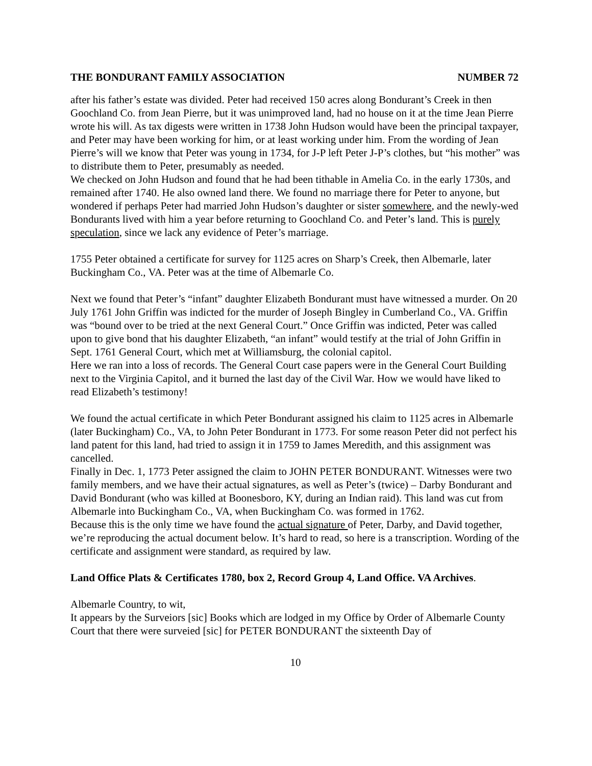THE BONDURANT FAMILY ASSOCIATION NUMBER 72
after his father’s estate was divided. Peter had received 150 acres along Bondurant’s Creek in then Goochland Co. from Jean Pierre, but it was unimproved land, had no house on it at the time Jean Pierre wrote his will. As tax digests were written in 1738 John Hudson would have been the principal taxpayer, and Peter may have been working for him, or at least working under him. From the wording of Jean Pierre’s will we know that Peter was young in 1734, for J-P left Peter J-P’s clothes, but “his mother” was to distribute them to Peter, presumably as needed.
We checked on John Hudson and found that he had been tithable in Amelia Co. in the early 1730s, and remained after 1740. He also owned land there. We found no marriage there for Peter to anyone, but wondered if perhaps Peter had married John Hudson’s daughter or sister somewhere, and the newly-wed Bondurants lived with him a year before returning to Goochland Co. and Peter’s land. This is purely speculation, since we lack any evidence of Peter’s marriage.
1755 Peter obtained a certificate for survey for 1125 acres on Sharp’s Creek, then Albemarle, later Buckingham Co., VA. Peter was at the time of Albemarle Co.
Next we found that Peter’s “infant” daughter Elizabeth Bondurant must have witnessed a murder. On 20 July 1761 John Griffin was indicted for the murder of Joseph Bingley in Cumberland Co., VA. Griffin was “bound over to be tried at the next General Court.” Once Griffin was indicted, Peter was called upon to give bond that his daughter Elizabeth, “an infant” would testify at the trial of John Griffin in Sept. 1761 General Court, which met at Williamsburg, the colonial capitol.
Here we ran into a loss of records. The General Court case papers were in the General Court Building next to the Virginia Capitol, and it burned the last day of the Civil War. How we would have liked to read Elizabeth’s testimony!
We found the actual certificate in which Peter Bondurant assigned his claim to 1125 acres in Albemarle (later Buckingham) Co., VA, to John Peter Bondurant in 1773. For some reason Peter did not perfect his land patent for this land, had tried to assign it in 1759 to James Meredith, and this assignment was cancelled.
Finally in Dec. 1, 1773 Peter assigned the claim to JOHN PETER BONDURANT. Witnesses were two family members, and we have their actual signatures, as well as Peter’s (twice) – Darby Bondurant and David Bondurant (who was killed at Boonesboro, KY, during an Indian raid). This land was cut from Albemarle into Buckingham Co., VA, when Buckingham Co. was formed in 1762.
Because this is the only time we have found the actual signature of Peter, Darby, and David together, we’re reproducing the actual document below. It’s hard to read, so here is a transcription. Wording of the certificate and assignment were standard, as required by law.
Land Office Plats & Certificates 1780, box 2, Record Group 4, Land Office. VA Archives.
Albemarle Country, to wit,
It appears by the Surveiors [sic] Books which are lodged in my Office by Order of Albemarle County Court that there were surveied [sic] for PETER BONDURANT the sixteenth Day of
10